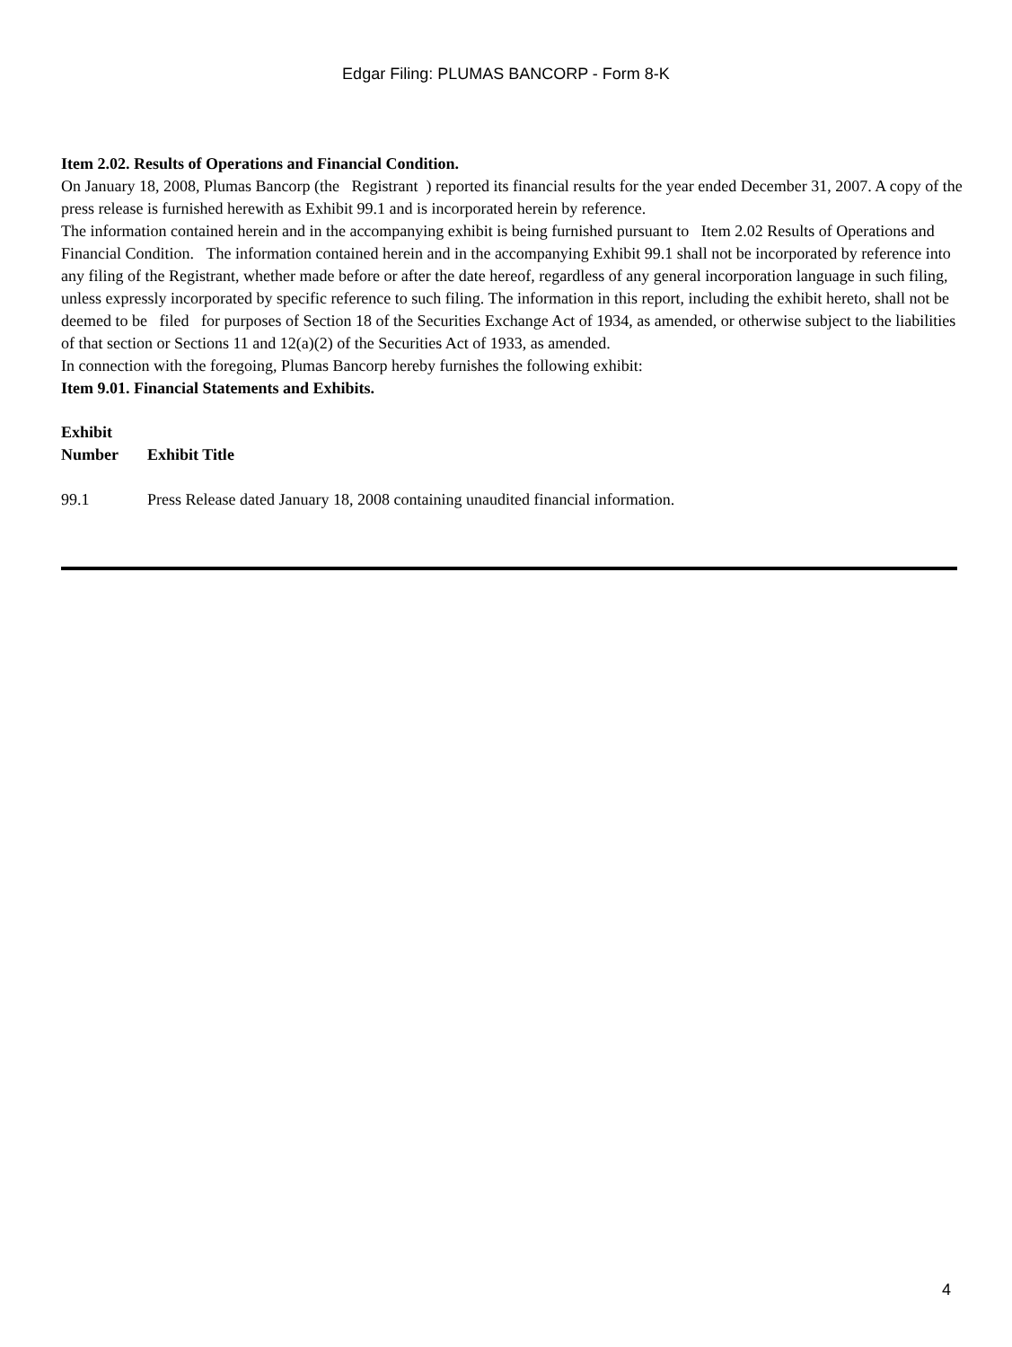Edgar Filing: PLUMAS BANCORP - Form 8-K
Item 2.02. Results of Operations and Financial Condition.
On January 18, 2008, Plumas Bancorp (the Registrant ) reported its financial results for the year ended December 31, 2007. A copy of the press release is furnished herewith as Exhibit 99.1 and is incorporated herein by reference.
The information contained herein and in the accompanying exhibit is being furnished pursuant to Item 2.02 Results of Operations and Financial Condition. The information contained herein and in the accompanying Exhibit 99.1 shall not be incorporated by reference into any filing of the Registrant, whether made before or after the date hereof, regardless of any general incorporation language in such filing, unless expressly incorporated by specific reference to such filing. The information in this report, including the exhibit hereto, shall not be deemed to be filed for purposes of Section 18 of the Securities Exchange Act of 1934, as amended, or otherwise subject to the liabilities of that section or Sections 11 and 12(a)(2) of the Securities Act of 1933, as amended.
In connection with the foregoing, Plumas Bancorp hereby furnishes the following exhibit:
Item 9.01. Financial Statements and Exhibits.
| Exhibit Number | Exhibit Title |
| --- | --- |
| 99.1 | Press Release dated January 18, 2008 containing unaudited financial information. |
4